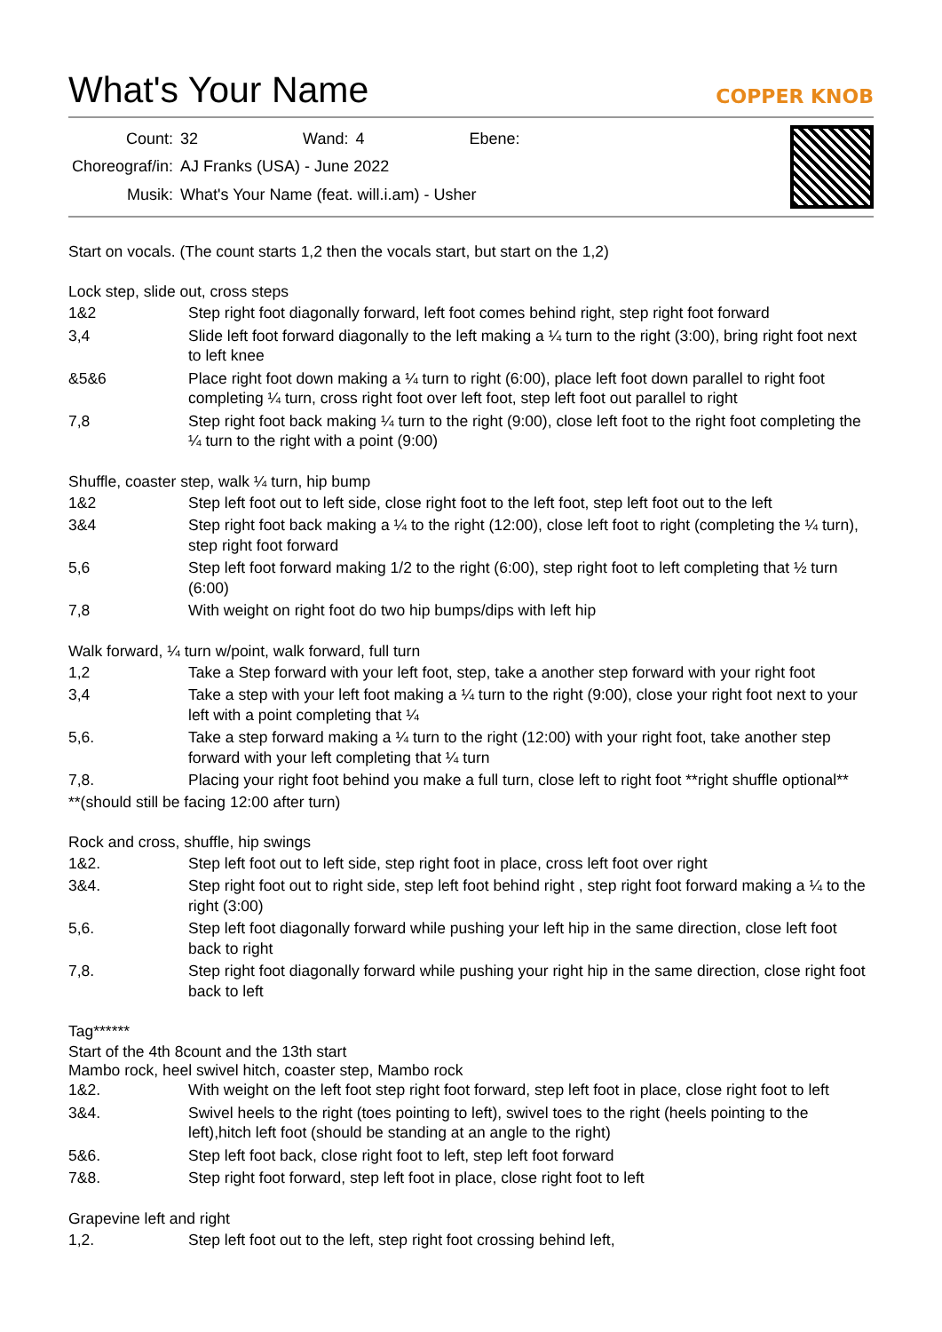What's Your Name
COPPER KNOB
| Count: | 32 | Wand: | 4 | Ebene: | |
| Choreograf/in: | AJ Franks (USA) - June 2022 | | | | |
| Musik: | What's Your Name (feat. will.i.am) - Usher | | | | |
Start on vocals. (The count starts 1,2 then the vocals start, but start on the 1,2)
Lock step, slide out, cross steps
1&2 Step right foot diagonally forward, left foot comes behind right, step right foot forward
3,4 Slide left foot forward diagonally to the left making a ¼ turn to the right (3:00), bring right foot next to left knee
&5&6 Place right foot down making a ¼ turn to right (6:00), place left foot down parallel to right foot completing ¼ turn, cross right foot over left foot, step left foot out parallel to right
7,8 Step right foot back making ¼ turn to the right (9:00), close left foot to the right foot completing the ¼ turn to the right with a point (9:00)
Shuffle, coaster step, walk ¼ turn, hip bump
1&2 Step left foot out to left side, close right foot to the left foot, step left foot out to the left
3&4 Step right foot back making a ¼ to the right (12:00), close left foot to right (completing the ¼ turn), step right foot forward
5,6 Step left foot forward making 1/2 to the right (6:00), step right foot to left completing that ½ turn (6:00)
7,8 With weight on right foot do two hip bumps/dips with left hip
Walk forward, ¼ turn w/point, walk forward, full turn
1,2 Take a Step forward with your left foot, step, take a another step forward with your right foot
3,4 Take a step with your left foot making a ¼ turn to the right (9:00), close your right foot next to your left with a point completing that ¼
5,6. Take a step forward making a ¼ turn to the right (12:00) with your right foot, take another step forward with your left completing that ¼ turn
7,8. Placing your right foot behind you make a full turn, close left to right foot **right shuffle optional**
**(should still be facing 12:00 after turn)
Rock and cross, shuffle, hip swings
1&2. Step left foot out to left side, step right foot in place, cross left foot over right
3&4. Step right foot out to right side, step left foot behind right , step right foot forward making a ¼ to the right (3:00)
5,6. Step left foot diagonally forward while pushing your left hip in the same direction, close left foot back to right
7,8. Step right foot diagonally forward while pushing your right hip in the same direction, close right foot back to left
Tag******
Start of the 4th 8count and the 13th start
Mambo rock, heel swivel hitch, coaster step, Mambo rock
1&2. With weight on the left foot step right foot forward, step left foot in place, close right foot to left
3&4. Swivel heels to the right (toes pointing to left), swivel toes to the right (heels pointing to the left),hitch left foot (should be standing at an angle to the right)
5&6. Step left foot back, close right foot to left, step left foot forward
7&8. Step right foot forward, step left foot in place, close right foot to left
Grapevine left and right
1,2. Step left foot out to the left, step right foot crossing behind left,